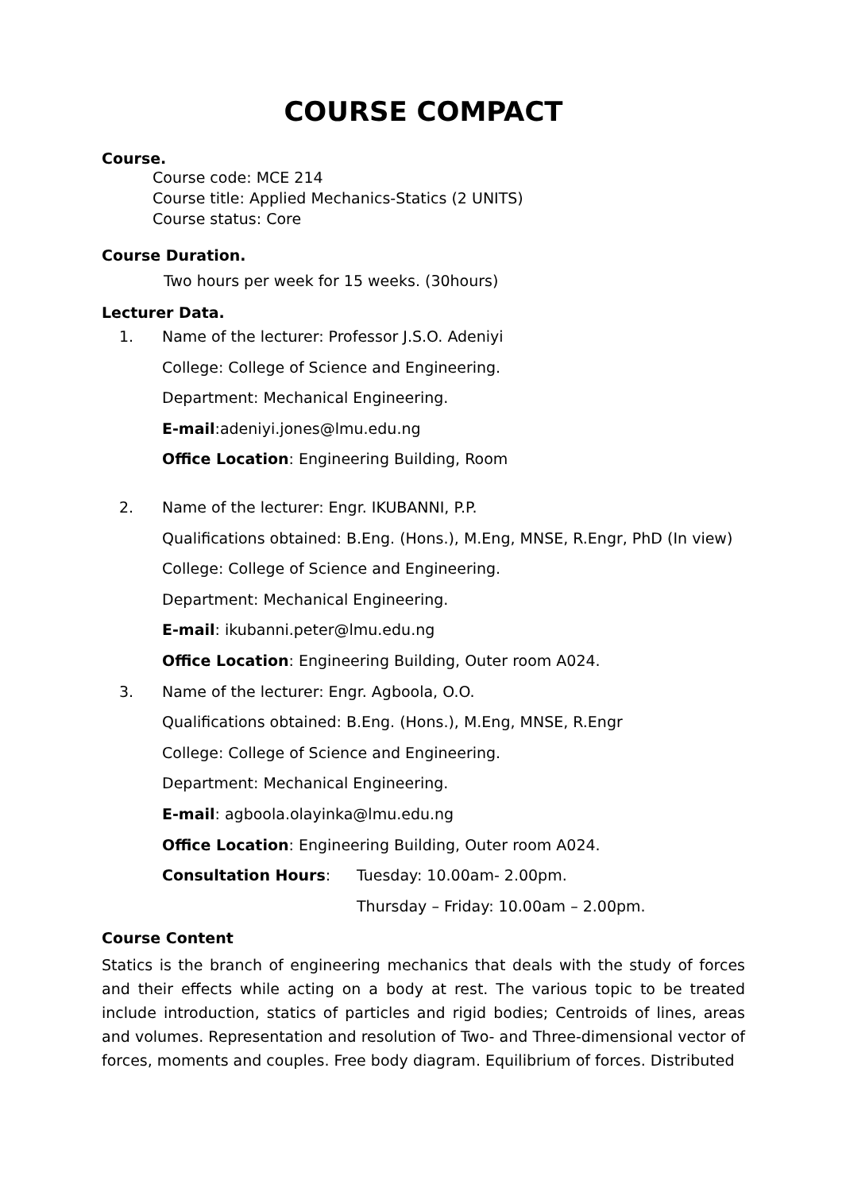COURSE COMPACT
Course.
Course code: MCE 214
Course title: Applied Mechanics-Statics (2 UNITS)
Course status: Core
Course Duration.
Two hours per week for 15 weeks. (30hours)
Lecturer Data.
1. Name of the lecturer: Professor J.S.O. Adeniyi
College: College of Science and Engineering.
Department: Mechanical Engineering.
E-mail:adeniyi.jones@lmu.edu.ng
Office Location: Engineering Building, Room
2. Name of the lecturer: Engr. IKUBANNI, P.P.
Qualifications obtained: B.Eng. (Hons.), M.Eng, MNSE, R.Engr, PhD (In view)
College: College of Science and Engineering.
Department: Mechanical Engineering.
E-mail: ikubanni.peter@lmu.edu.ng
Office Location: Engineering Building, Outer room A024.
3. Name of the lecturer: Engr. Agboola, O.O.
Qualifications obtained: B.Eng. (Hons.), M.Eng, MNSE, R.Engr
College: College of Science and Engineering.
Department: Mechanical Engineering.
E-mail: agboola.olayinka@lmu.edu.ng
Office Location: Engineering Building, Outer room A024.
Consultation Hours: Tuesday: 10.00am- 2.00pm.
Thursday – Friday: 10.00am – 2.00pm.
Course Content
Statics is the branch of engineering mechanics that deals with the study of forces and their effects while acting on a body at rest. The various topic to be treated include introduction, statics of particles and rigid bodies; Centroids of lines, areas and volumes. Representation and resolution of Two- and Three-dimensional vector of forces, moments and couples. Free body diagram. Equilibrium of forces. Distributed